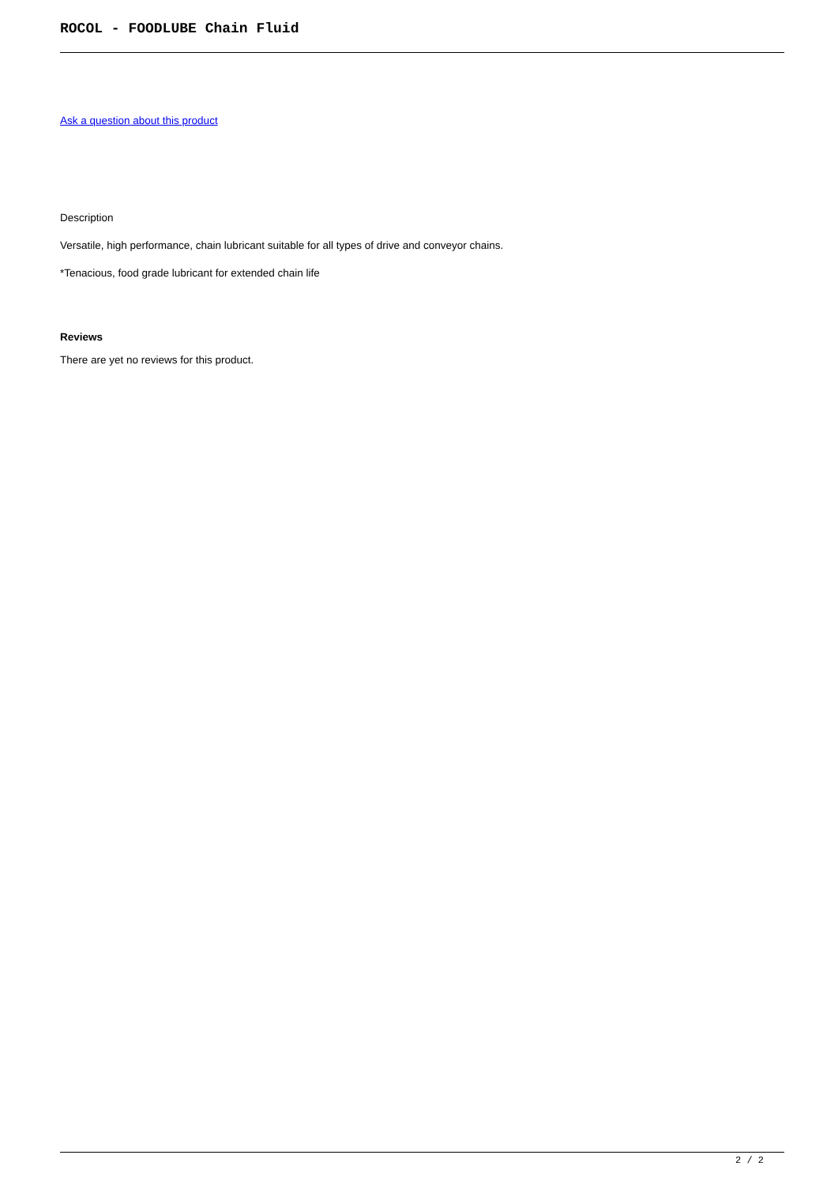ROCOL - FOODLUBE Chain Fluid
Ask a question about this product
Description
Versatile, high performance, chain lubricant suitable for all types of drive and conveyor chains.
*Tenacious, food grade lubricant for extended chain life
Reviews
There are yet no reviews for this product.
2 / 2